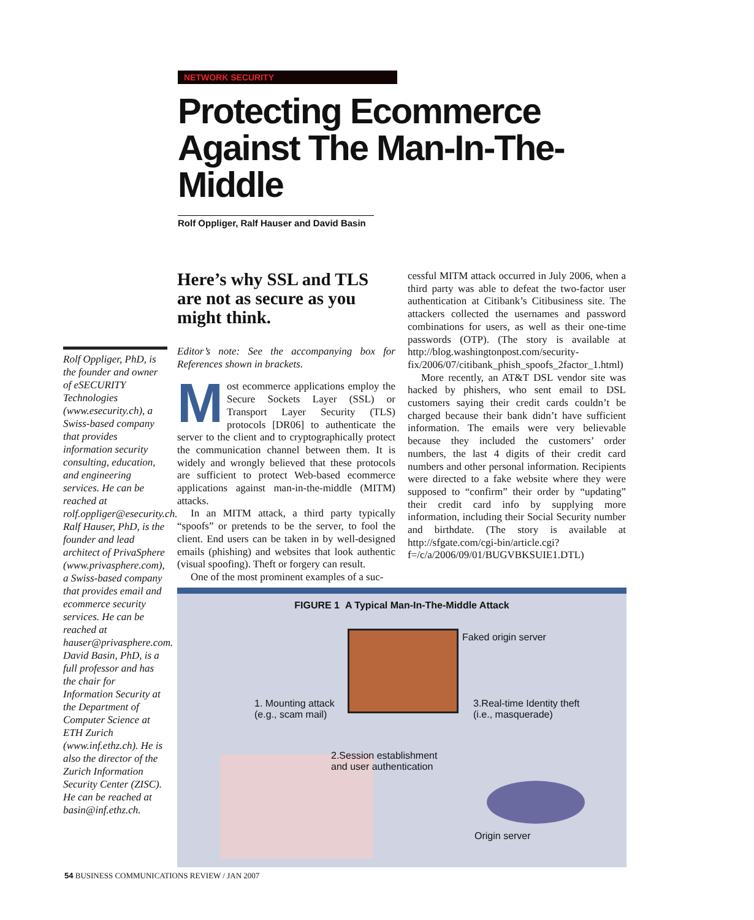NETWORK SECURITY
Protecting Ecommerce Against The Man-In-The-Middle
Rolf Oppliger, Ralf Hauser and David Basin
Here’s why SSL and TLS are not as secure as you might think.
Editor’s note: See the accompanying box for References shown in brackets.
Most ecommerce applications employ the Secure Sockets Layer (SSL) or Transport Layer Security (TLS) protocols [DR06] to authenticate the server to the client and to cryptographically protect the communication channel between them. It is widely and wrongly believed that these protocols are sufficient to protect Web-based ecommerce applications against man-in-the-middle (MITM) attacks.
In an MITM attack, a third party typically “spoofs” or pretends to be the server, to fool the client. End users can be taken in by well-designed emails (phishing) and websites that look authentic (visual spoofing). Theft or forgery can result.
One of the most prominent examples of a suc-
cessful MITM attack occurred in July 2006, when a third party was able to defeat the two-factor user authentication at Citibank’s Citibusiness site. The attackers collected the usernames and password combinations for users, as well as their one-time passwords (OTP). (The story is available at http://blog.washingtonpost.com/security-fix/2006/07/citibank_phish_spoofs_2factor_1.html)
More recently, an AT&T DSL vendor site was hacked by phishers, who sent email to DSL customers saying their credit cards couldn’t be charged because their bank didn’t have sufficient information. The emails were very believable because they included the customers’ order numbers, the last 4 digits of their credit card numbers and other personal information. Recipients were directed to a fake website where they were supposed to “confirm” their order by “updating” their credit card info by supplying more information, including their Social Security number and birthdate. (The story is available at http://sfgate.com/cgi-bin/article.cgi?f=/c/a/2006/09/01/BUGVBKSUIE1.DTL)
Rolf Oppliger, PhD, is the founder and owner of eSECURITY Technologies (www.esecurity.ch), a Swiss-based company that provides information security consulting, education, and engineering services. He can be reached at rolf.oppliger@esecurity.ch.
Ralf Hauser, PhD, is the founder and lead architect of PrivaSphere (www.privasphere.com), a Swiss-based company that provides email and ecommerce security services. He can be reached at hauser@privasphere.com.
David Basin, PhD, is a full professor and has the chair for Information Security at the Department of Computer Science at ETH Zurich (www.inf.ethz.ch). He is also the director of the Zurich Information Security Center (ZISC). He can be reached at basin@inf.ethz.ch.
FIGURE 1 A Typical Man-In-The-Middle Attack
Faked origin server
1. Mounting attack
(e.g., scam mail)
3.Real-time Identity theft
(i.e., masquerade)
2.Session establishment
and user authentication
Origin server
54 BUSINESS COMMUNICATIONS REVIEW / JAN 2007